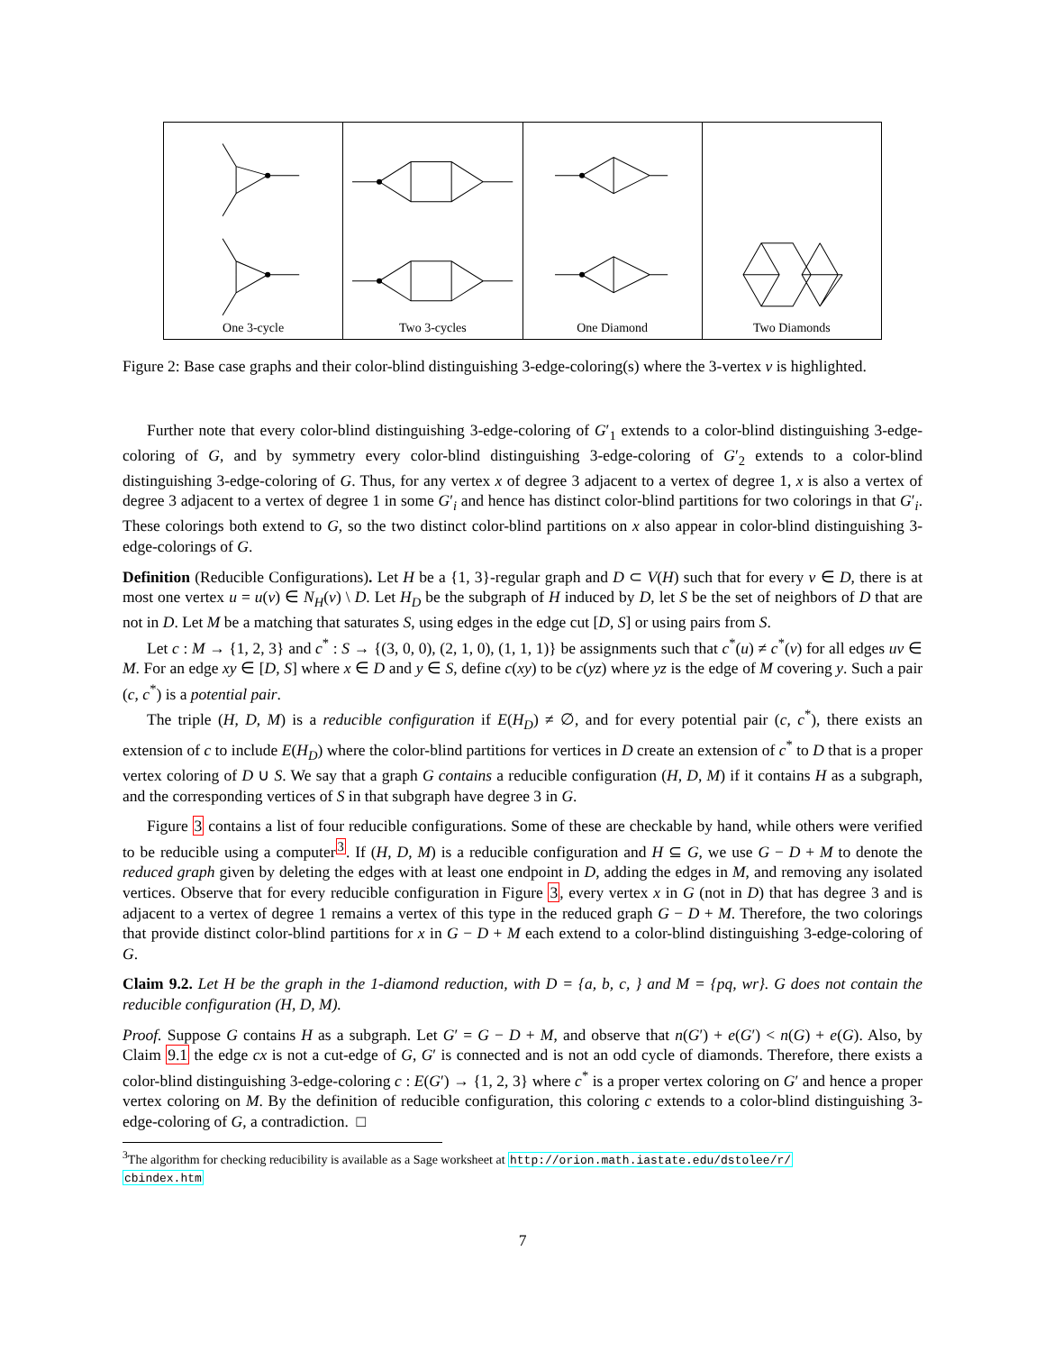One 3-cycle Two 3-cycles One Diamond Two Diamonds
Figure 2: Base case graphs and their color-blind distinguishing 3-edge-coloring(s) where the 3-vertex v is highlighted.
Further note that every color-blind distinguishing 3-edge-coloring of G′<sub>1</sub> extends to a color-blind distinguishing 3-edge-coloring of G, and by symmetry every color-blind distinguishing 3-edge-coloring of G′<sub>2</sub> extends to a color-blind distinguishing 3-edge-coloring of G. Thus, for any vertex x of degree 3 adjacent to a vertex of degree 1, x is also a vertex of degree 3 adjacent to a vertex of degree 1 in some G′<sub>i</sub> and hence has distinct color-blind partitions for two colorings in that G′<sub>i</sub>. These colorings both extend to G, so the two distinct color-blind partitions on x also appear in color-blind distinguishing 3-edge-colorings of G.
Definition (Reducible Configurations). Let H be a {1, 3}-regular graph and D ⊂ V(H) such that for every v ∈ D, there is at most one vertex u = u(v) ∈ N<sub>H</sub>(v) \ D. Let H<sub>D</sub> be the subgraph of H induced by D, let S be the set of neighbors of D that are not in D. Let M be a matching that saturates S, using edges in the edge cut [D, S] or using pairs from S.
Let c : M → {1, 2, 3} and c<sup>*</sup> : S → {(3, 0, 0), (2, 1, 0), (1, 1, 1)} be assignments such that c<sup>*</sup>(u) ≠ c<sup>*</sup>(v) for all edges uv ∈ M. For an edge xy ∈ [D, S] where x ∈ D and y ∈ S, define c(xy) to be c(yz) where yz is the edge of M covering y. Such a pair (c, c<sup>*</sup>) is a potential pair.
The triple (H, D, M) is a reducible configuration if E(H<sub>D</sub>) ≠ ∅, and for every potential pair (c, c<sup>*</sup>), there exists an extension of c to include E(H<sub>D</sub>) where the color-blind partitions for vertices in D create an extension of c<sup>*</sup> to D that is a proper vertex coloring of D ∪ S. We say that a graph G contains a reducible configuration (H, D, M) if it contains H as a subgraph, and the corresponding vertices of S in that subgraph have degree 3 in G.
Figure 3 contains a list of four reducible configurations. Some of these are checkable by hand, while others were verified to be reducible using a computer<sup>3</sup>. If (H, D, M) is a reducible configuration and H ⊆ G, we use G − D + M to denote the reduced graph given by deleting the edges with at least one endpoint in D, adding the edges in M, and removing any isolated vertices. Observe that for every reducible configuration in Figure 3, every vertex x in G (not in D) that has degree 3 and is adjacent to a vertex of degree 1 remains a vertex of this type in the reduced graph G − D + M. Therefore, the two colorings that provide distinct color-blind partitions for x in G − D + M each extend to a color-blind distinguishing 3-edge-coloring of G.
Claim 9.2. Let H be the graph in the 1-diamond reduction, with D = {a, b, c, } and M = {pq, wr}. G does not contain the reducible configuration (H, D, M).
Proof. Suppose G contains H as a subgraph. Let G′ = G − D + M, and observe that n(G′) + e(G′) < n(G) + e(G). Also, by Claim 9.1 the edge cx is not a cut-edge of G, G′ is connected and is not an odd cycle of diamonds. Therefore, there exists a color-blind distinguishing 3-edge-coloring c : E(G′) → {1, 2, 3} where c<sup>*</sup> is a proper vertex coloring on G′ and hence a proper vertex coloring on M. By the definition of reducible configuration, this coloring c extends to a color-blind distinguishing 3-edge-coloring of G, a contradiction. □
<sup>3</sup> The algorithm for checking reducibility is available as a Sage worksheet at http://orion.math.iastate.edu/dstolee/r/
cbindex.htm
7